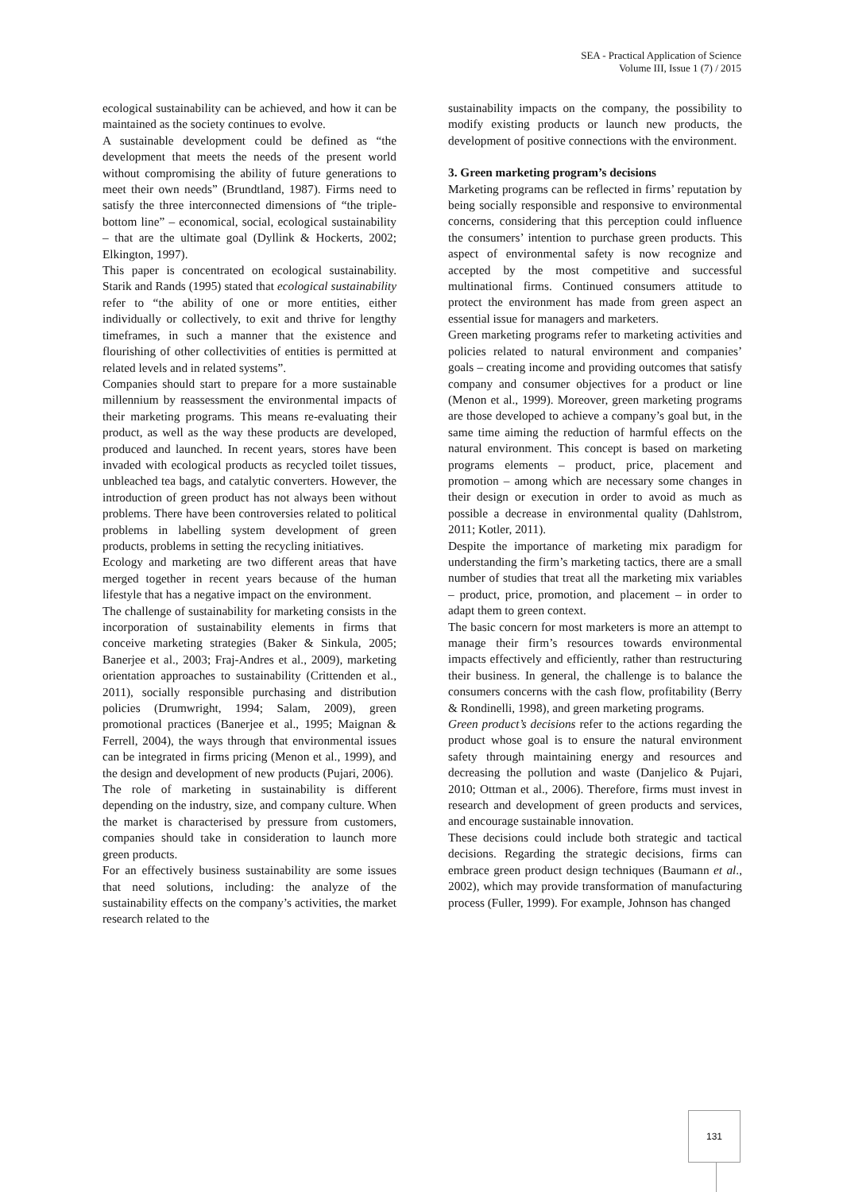SEA - Practical Application of Science
Volume III, Issue 1 (7) / 2015
ecological sustainability can be achieved, and how it can be maintained as the society continues to evolve.
A sustainable development could be defined as “the development that meets the needs of the present world without compromising the ability of future generations to meet their own needs” (Brundtland, 1987). Firms need to satisfy the three interconnected dimensions of “the triple-bottom line” – economical, social, ecological sustainability – that are the ultimate goal (Dyllink & Hockerts, 2002; Elkington, 1997).
This paper is concentrated on ecological sustainability. Starik and Rands (1995) stated that ecological sustainability refer to “the ability of one or more entities, either individually or collectively, to exit and thrive for lengthy timeframes, in such a manner that the existence and flourishing of other collectivities of entities is permitted at related levels and in related systems”.
Companies should start to prepare for a more sustainable millennium by reassessment the environmental impacts of their marketing programs. This means re-evaluating their product, as well as the way these products are developed, produced and launched. In recent years, stores have been invaded with ecological products as recycled toilet tissues, unbleached tea bags, and catalytic converters. However, the introduction of green product has not always been without problems. There have been controversies related to political problems in labelling system development of green products, problems in setting the recycling initiatives.
Ecology and marketing are two different areas that have merged together in recent years because of the human lifestyle that has a negative impact on the environment.
The challenge of sustainability for marketing consists in the incorporation of sustainability elements in firms that conceive marketing strategies (Baker & Sinkula, 2005; Banerjee et al., 2003; Fraj-Andres et al., 2009), marketing orientation approaches to sustainability (Crittenden et al., 2011), socially responsible purchasing and distribution policies (Drumwright, 1994; Salam, 2009), green promotional practices (Banerjee et al., 1995; Maignan & Ferrell, 2004), the ways through that environmental issues can be integrated in firms pricing (Menon et al., 1999), and the design and development of new products (Pujari, 2006).
The role of marketing in sustainability is different depending on the industry, size, and company culture. When the market is characterised by pressure from customers, companies should take in consideration to launch more green products.
For an effectively business sustainability are some issues that need solutions, including: the analyze of the sustainability effects on the company’s activities, the market research related to the
sustainability impacts on the company, the possibility to modify existing products or launch new products, the development of positive connections with the environment.
3. Green marketing program’s decisions
Marketing programs can be reflected in firms’ reputation by being socially responsible and responsive to environmental concerns, considering that this perception could influence the consumers’ intention to purchase green products. This aspect of environmental safety is now recognize and accepted by the most competitive and successful multinational firms. Continued consumers attitude to protect the environment has made from green aspect an essential issue for managers and marketers.
Green marketing programs refer to marketing activities and policies related to natural environment and companies’ goals – creating income and providing outcomes that satisfy company and consumer objectives for a product or line (Menon et al., 1999). Moreover, green marketing programs are those developed to achieve a company’s goal but, in the same time aiming the reduction of harmful effects on the natural environment. This concept is based on marketing programs elements – product, price, placement and promotion – among which are necessary some changes in their design or execution in order to avoid as much as possible a decrease in environmental quality (Dahlstrom, 2011; Kotler, 2011).
Despite the importance of marketing mix paradigm for understanding the firm’s marketing tactics, there are a small number of studies that treat all the marketing mix variables – product, price, promotion, and placement – in order to adapt them to green context.
The basic concern for most marketers is more an attempt to manage their firm’s resources towards environmental impacts effectively and efficiently, rather than restructuring their business. In general, the challenge is to balance the consumers concerns with the cash flow, profitability (Berry & Rondinelli, 1998), and green marketing programs.
Green product’s decisions refer to the actions regarding the product whose goal is to ensure the natural environment safety through maintaining energy and resources and decreasing the pollution and waste (Danjelico & Pujari, 2010; Ottman et al., 2006). Therefore, firms must invest in research and development of green products and services, and encourage sustainable innovation.
These decisions could include both strategic and tactical decisions. Regarding the strategic decisions, firms can embrace green product design techniques (Baumann et al., 2002), which may provide transformation of manufacturing process (Fuller, 1999). For example, Johnson has changed
131